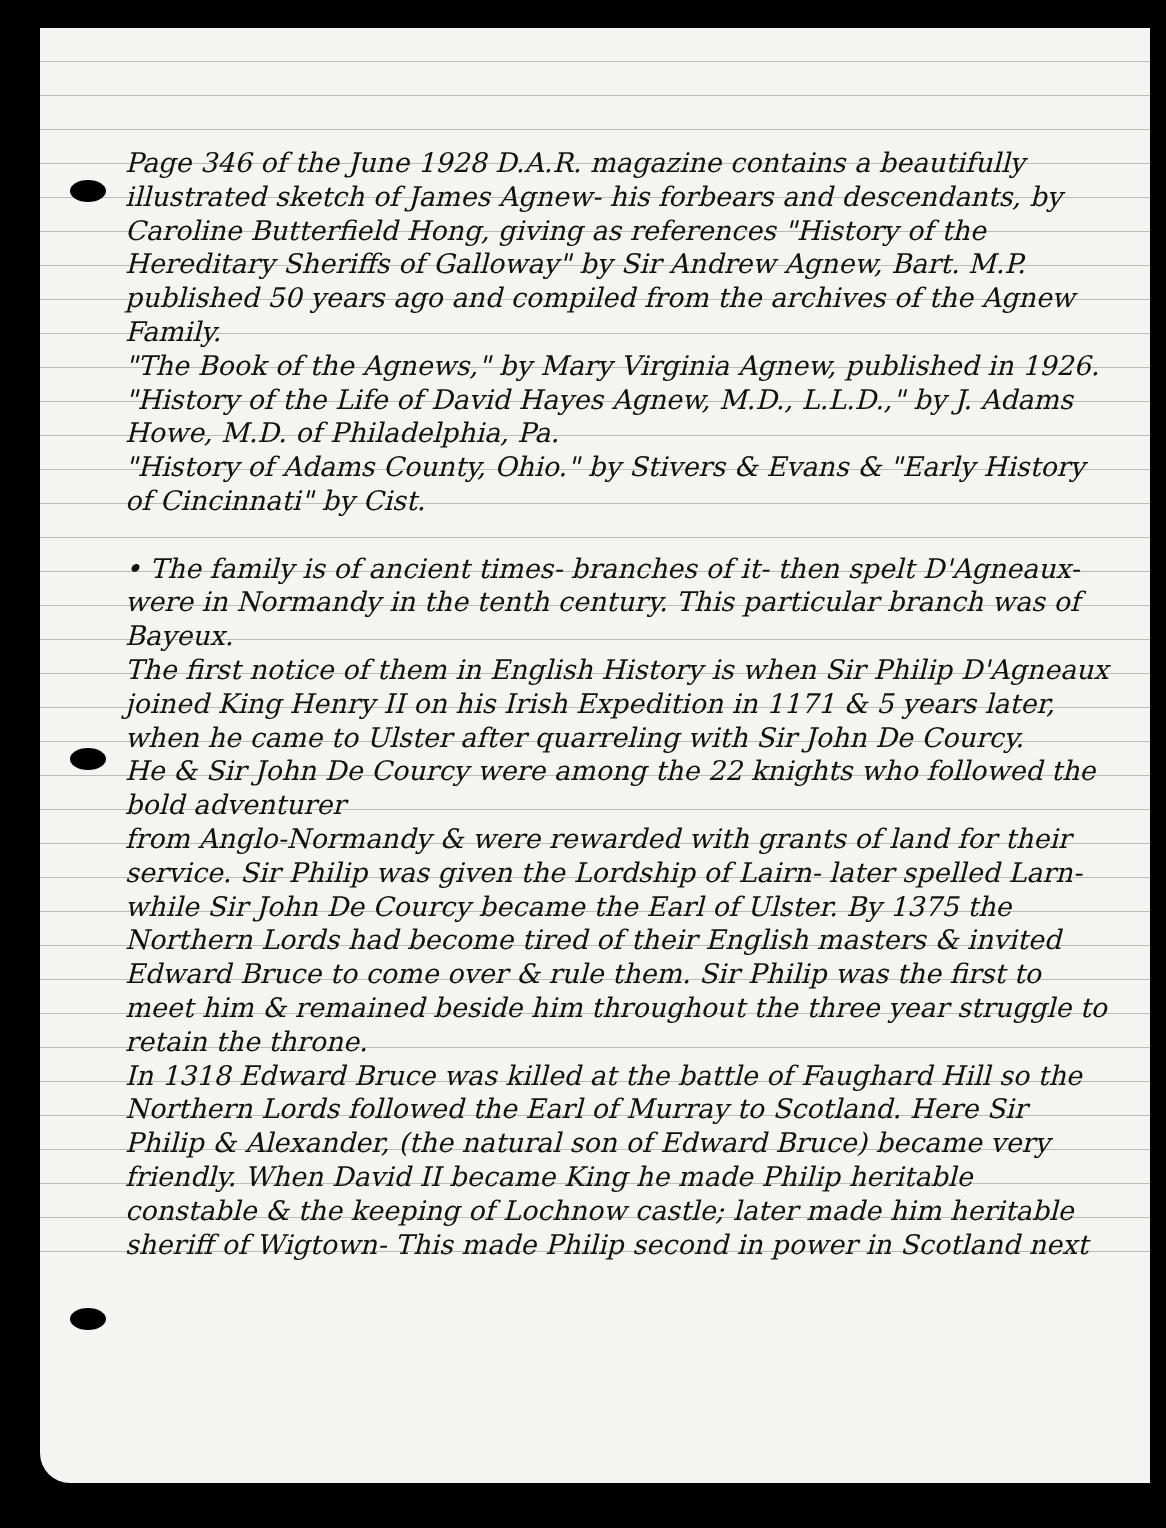Page 346 of the June 1928 D.A.R. magazine contains a beautifully illustrated sketch of James Agnew- his forbears and descendants, by Caroline Butterfield Hong, giving as references "History of the Hereditary Sheriffs of Galloway" by Sir Andrew Agnew, Bart. M.P. published 50 years ago and compiled from the archives of the Agnew Family.
"The Book of the Agnews," by Mary Virginia Agnew, published in 1926.
"History of the Life of David Hayes Agnew, M.D., L.L.D.," by J. Adams Howe, M.D. of Philadelphia, Pa.
"History of Adams County, Ohio." by Stivers & Evans & "Early History of Cincinnati" by Cist.
• The family is of ancient times- branches of it- then spelt D'Agneaux- were in Normandy in the tenth century. This particular branch was of Bayeux.
The first notice of them in English History is when Sir Philip D'Agneaux joined King Henry II on his Irish Expedition in 1171 & 5 years later, when he came to Ulster after quarreling with Sir John De Courcy.
He & Sir John De Courcy were among the 22 knights who followed the bold adventurer
from Anglo-Normandy & were rewarded with grants of land for their service. Sir Philip was given the Lordship of Lairn- later spelled Larn- while Sir John De Courcy became the Earl of Ulster. By 1375 the Northern Lords had become tired of their English masters & invited Edward Bruce to come over & rule them. Sir Philip was the first to meet him & remained beside him throughout the three year struggle to retain the throne.
In 1318 Edward Bruce was killed at the battle of Faughard Hill so the Northern Lords followed the Earl of Murray to Scotland. Here Sir Philip & Alexander, (the natural son of Edward Bruce) became very friendly. When David II became King he made Philip heritable constable & the keeping of Lochnow castle; later made him heritable sheriff of Wigtown- This made Philip second in power in Scotland next